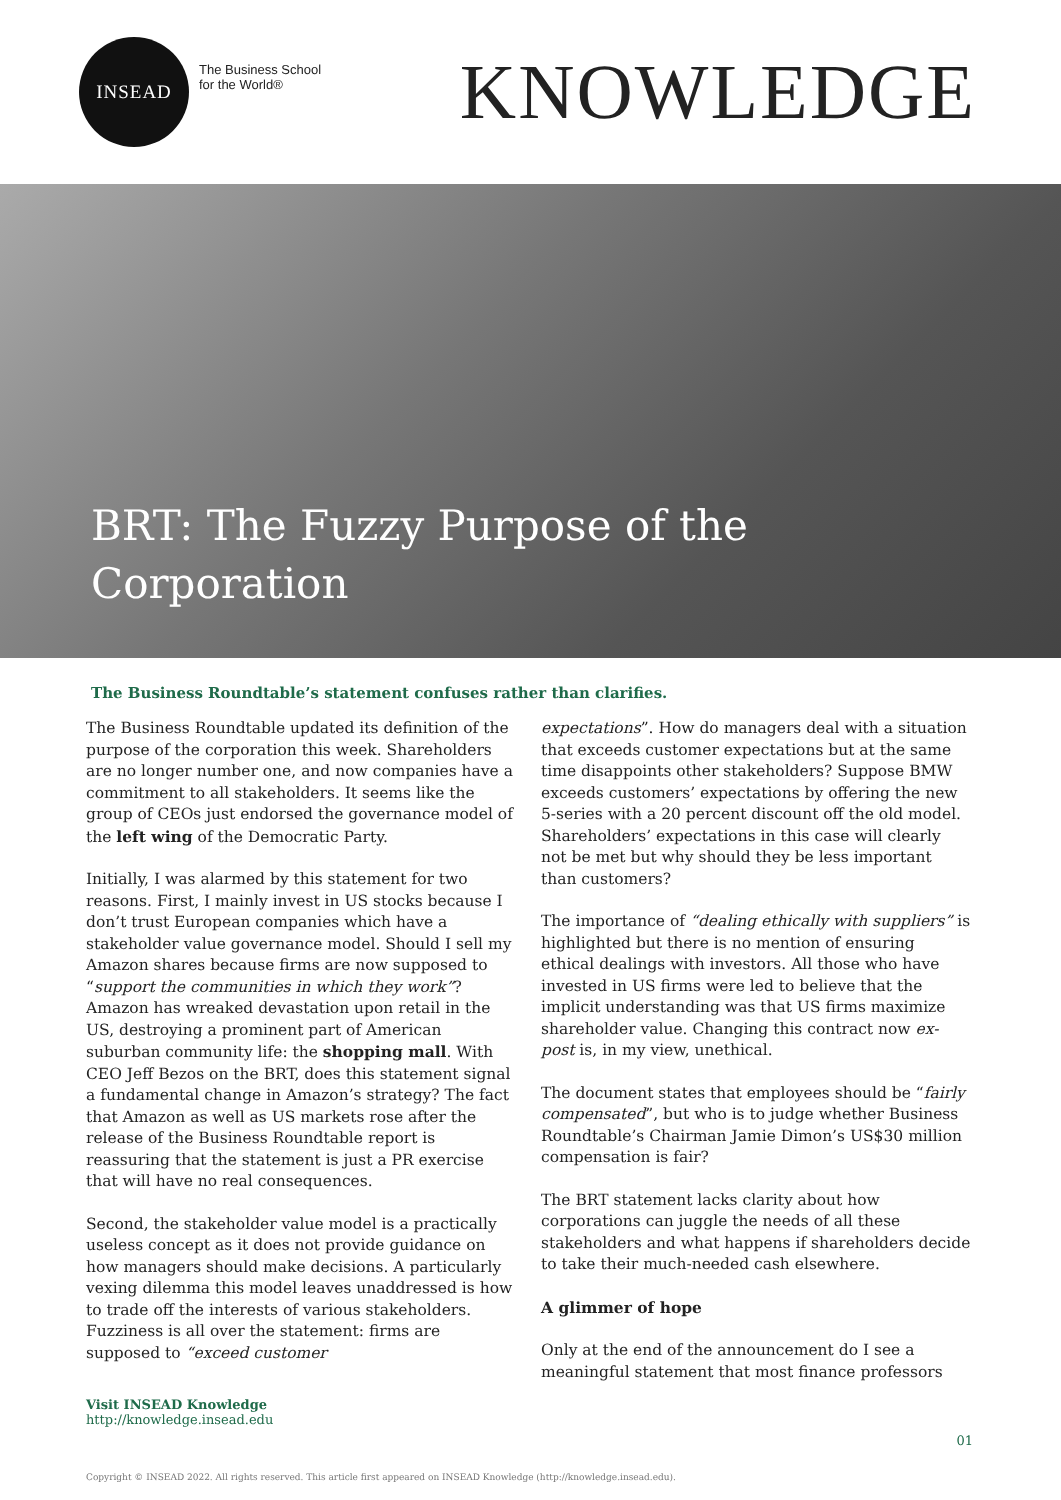INSEAD
The Business School
for the World®
KNOWLEDGE
BRT: The Fuzzy Purpose of the Corporation
The Business Roundtable’s statement confuses rather than clarifies.
The Business Roundtable updated its definition of the purpose of the corporation this week. Shareholders are no longer number one, and now companies have a commitment to all stakeholders. It seems like the group of CEOs just endorsed the governance model of the left wing of the Democratic Party.
Initially, I was alarmed by this statement for two reasons. First, I mainly invest in US stocks because I don’t trust European companies which have a stakeholder value governance model. Should I sell my Amazon shares because firms are now supposed to “support the communities in which they work”? Amazon has wreaked devastation upon retail in the US, destroying a prominent part of American suburban community life: the shopping mall. With CEO Jeff Bezos on the BRT, does this statement signal a fundamental change in Amazon’s strategy? The fact that Amazon as well as US markets rose after the release of the Business Roundtable report is reassuring that the statement is just a PR exercise that will have no real consequences.
Second, the stakeholder value model is a practically useless concept as it does not provide guidance on how managers should make decisions. A particularly vexing dilemma this model leaves unaddressed is how to trade off the interests of various stakeholders. Fuzziness is all over the statement: firms are supposed to “exceed customer
expectations”. How do managers deal with a situation that exceeds customer expectations but at the same time disappoints other stakeholders? Suppose BMW exceeds customers’ expectations by offering the new 5-series with a 20 percent discount off the old model. Shareholders’ expectations in this case will clearly not be met but why should they be less important than customers?
The importance of “dealing ethically with suppliers” is highlighted but there is no mention of ensuring ethical dealings with investors. All those who have invested in US firms were led to believe that the implicit understanding was that US firms maximize shareholder value. Changing this contract now ex-post is, in my view, unethical.
The document states that employees should be “fairly compensated”, but who is to judge whether Business Roundtable’s Chairman Jamie Dimon’s US$30 million compensation is fair?
The BRT statement lacks clarity about how corporations can juggle the needs of all these stakeholders and what happens if shareholders decide to take their much-needed cash elsewhere.
A glimmer of hope
Only at the end of the announcement do I see a meaningful statement that most finance professors
Visit INSEAD Knowledge
http://knowledge.insead.edu
01
Copyright © INSEAD 2022. All rights reserved. This article first appeared on INSEAD Knowledge (http://knowledge.insead.edu).